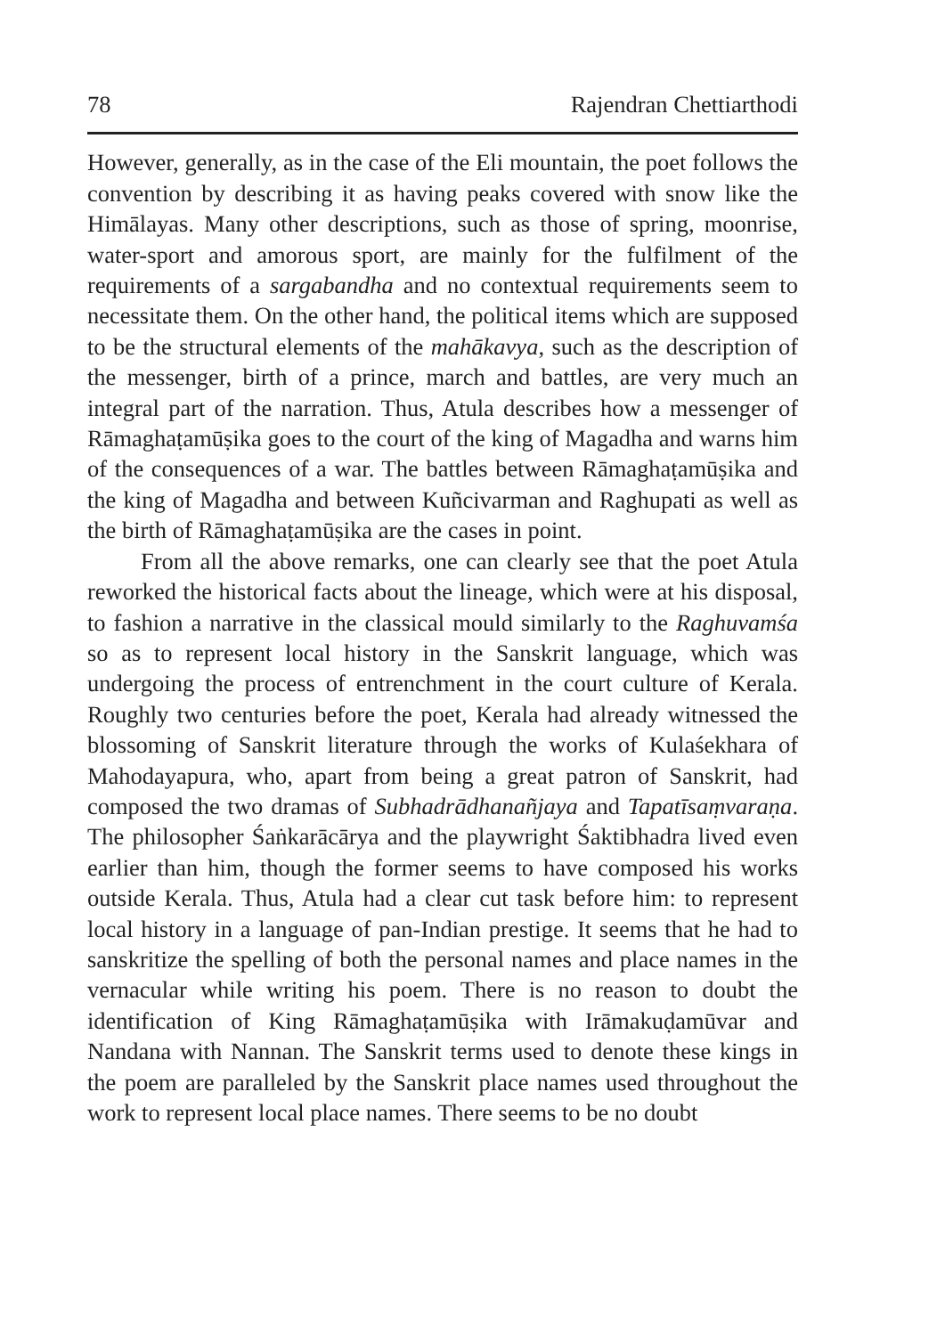78 Rajendran Chettiarthodi
However, generally, as in the case of the Eli mountain, the poet follows the convention by describing it as having peaks covered with snow like the Himālayas. Many other descriptions, such as those of spring, moonrise, water-sport and amorous sport, are mainly for the fulfilment of the requirements of a sargabandha and no contextual requirements seem to necessitate them. On the other hand, the political items which are supposed to be the structural elements of the mahākavya, such as the description of the messenger, birth of a prince, march and battles, are very much an integral part of the narration. Thus, Atula describes how a messenger of Rāmaghaṭamūṣika goes to the court of the king of Magadha and warns him of the consequences of a war. The battles between Rāmaghaṭamūṣika and the king of Magadha and between Kuñcivarman and Raghupati as well as the birth of Rāmaghaṭamūṣika are the cases in point.
From all the above remarks, one can clearly see that the poet Atula reworked the historical facts about the lineage, which were at his disposal, to fashion a narrative in the classical mould similarly to the Raghuvamśa so as to represent local history in the Sanskrit language, which was undergoing the process of entrenchment in the court culture of Kerala. Roughly two centuries before the poet, Kerala had already witnessed the blossoming of Sanskrit literature through the works of Kulaśekhara of Mahodayapura, who, apart from being a great patron of Sanskrit, had composed the two dramas of Subhadrādhanañjaya and Tapatīsaṃvaraṇa. The philosopher Śaṅkarācārya and the playwright Śaktibhadra lived even earlier than him, though the former seems to have composed his works outside Kerala. Thus, Atula had a clear cut task before him: to represent local history in a language of pan-Indian prestige. It seems that he had to sanskritize the spelling of both the personal names and place names in the vernacular while writing his poem. There is no reason to doubt the identification of King Rāmaghaṭamūṣika with Irāmakuḍamūvar and Nandana with Nannan. The Sanskrit terms used to denote these kings in the poem are paralleled by the Sanskrit place names used throughout the work to represent local place names. There seems to be no doubt